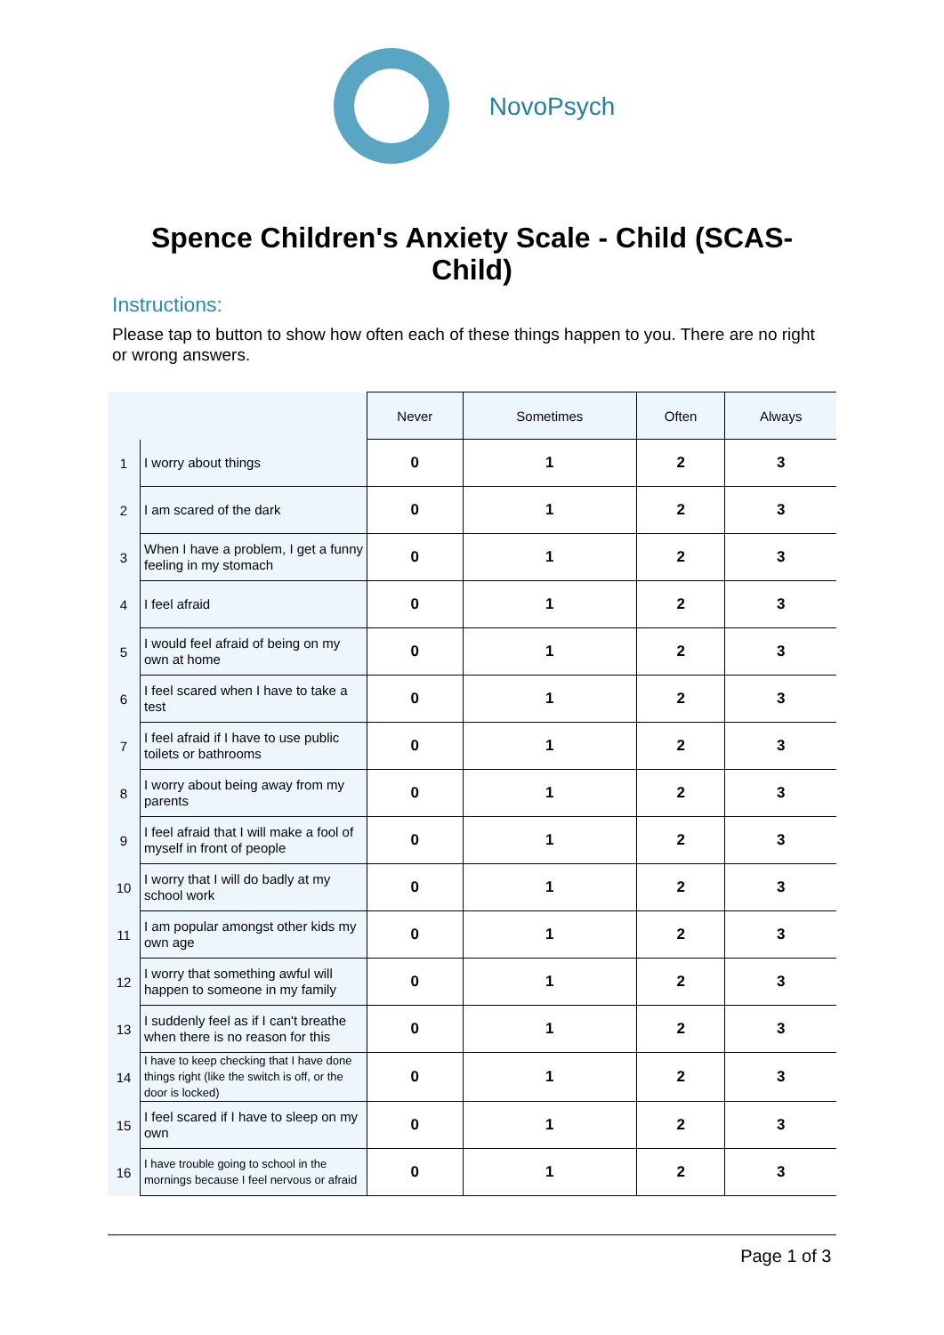NovoPsych
Spence Children's Anxiety Scale - Child (SCAS-Child)
Instructions:
Please tap to button to show how often each of these things happen to you. There are no right or wrong answers.
| | | Never | Sometimes | Often | Always |
| --- | --- | --- | --- | --- | --- |
| 1 | I worry about things | 0 | 1 | 2 | 3 |
| 2 | I am scared of the dark | 0 | 1 | 2 | 3 |
| 3 | When I have a problem, I get a funny feeling in my stomach | 0 | 1 | 2 | 3 |
| 4 | I feel afraid | 0 | 1 | 2 | 3 |
| 5 | I would feel afraid of being on my own at home | 0 | 1 | 2 | 3 |
| 6 | I feel scared when I have to take a test | 0 | 1 | 2 | 3 |
| 7 | I feel afraid if I have to use public toilets or bathrooms | 0 | 1 | 2 | 3 |
| 8 | I worry about being away from my parents | 0 | 1 | 2 | 3 |
| 9 | I feel afraid that I will make a fool of myself in front of people | 0 | 1 | 2 | 3 |
| 10 | I worry that I will do badly at my school work | 0 | 1 | 2 | 3 |
| 11 | I am popular amongst other kids my own age | 0 | 1 | 2 | 3 |
| 12 | I worry that something awful will happen to someone in my family | 0 | 1 | 2 | 3 |
| 13 | I suddenly feel as if I can't breathe when there is no reason for this | 0 | 1 | 2 | 3 |
| 14 | I have to keep checking that I have done things right (like the switch is off, or the door is locked) | 0 | 1 | 2 | 3 |
| 15 | I feel scared if I have to sleep on my own | 0 | 1 | 2 | 3 |
| 16 | I have trouble going to school in the mornings because I feel nervous or afraid | 0 | 1 | 2 | 3 |
Page 1 of 3